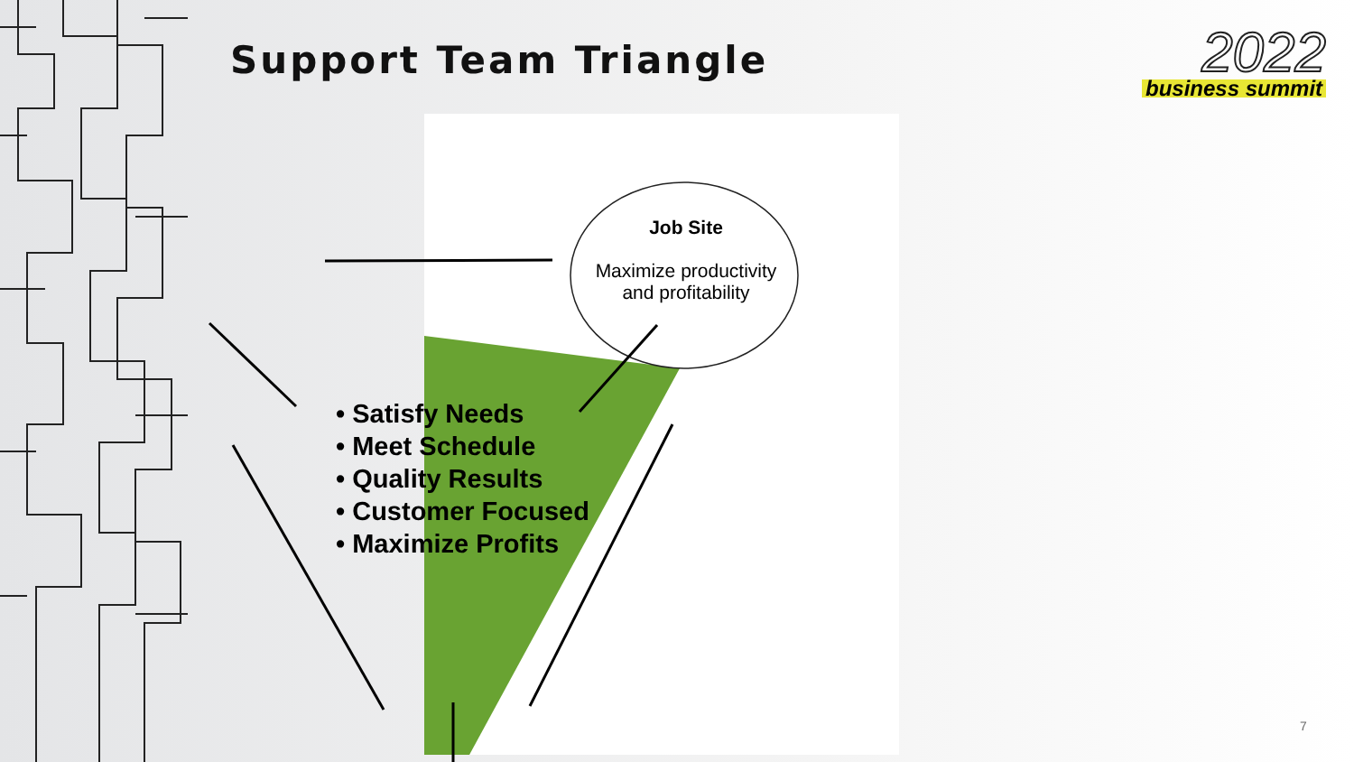Support Team Triangle
2022
business summit
Job Site
Maximize productivity
and profitability
• Satisfy Needs
• Meet Schedule
• Quality Results
• Customer Focused
• Maximize Profits
7